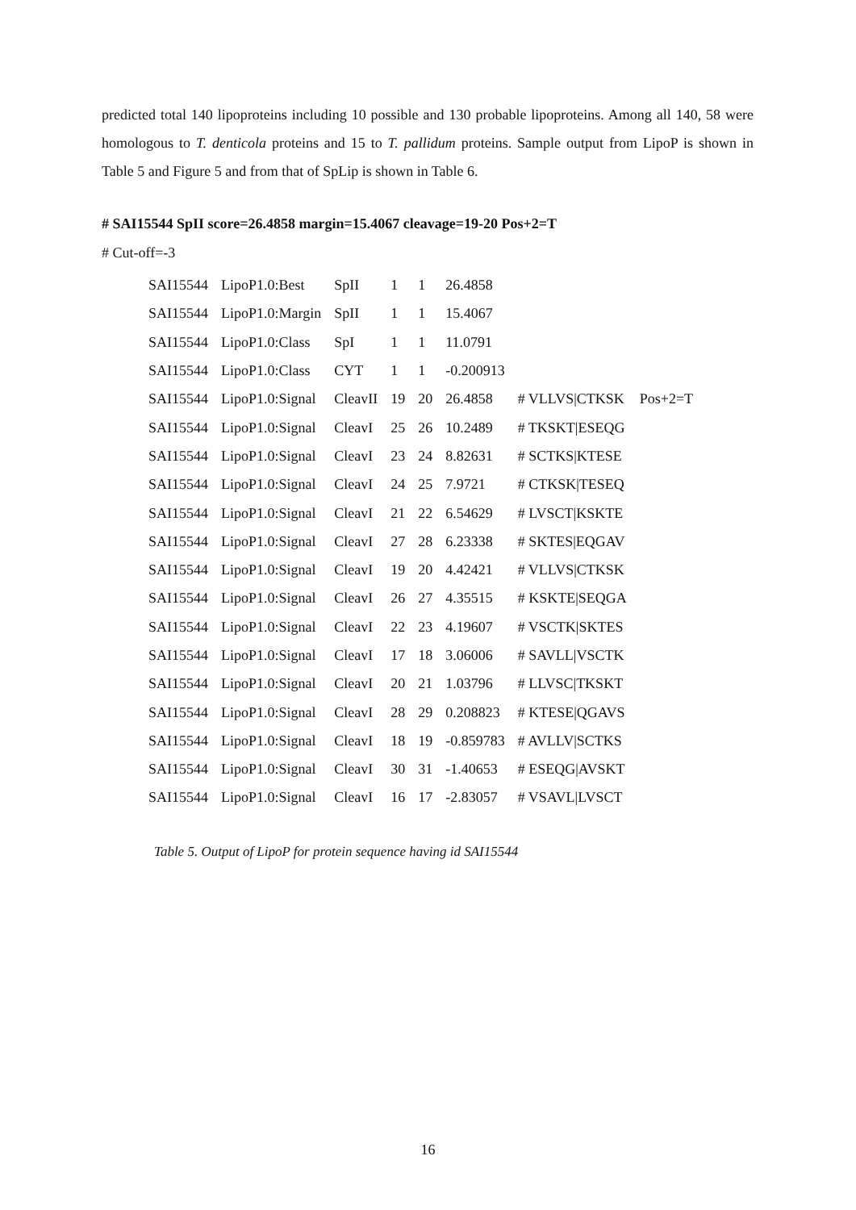predicted total 140 lipoproteins including 10 possible and 130 probable lipoproteins. Among all 140, 58 were homologous to T. denticola proteins and 15 to T. pallidum proteins. Sample output from LipoP is shown in Table 5 and Figure 5 and from that of SpLip is shown in Table 6.
# SAI15544 SpII score=26.4858 margin=15.4067 cleavage=19-20 Pos+2=T
# Cut-off=-3
| SAI15544 | LipoP1.0:Best | SpII | 1 | 1 | 26.4858 | | |
| SAI15544 | LipoP1.0:Margin | SpII | 1 | 1 | 15.4067 | | |
| SAI15544 | LipoP1.0:Class | SpI | 1 | 1 | 11.0791 | | |
| SAI15544 | LipoP1.0:Class | CYT | 1 | 1 | -0.200913 | | |
| SAI15544 | LipoP1.0:Signal | CleavII | 19 | 20 | 26.4858 | # VLLVS/CTKSK | Pos+2=T |
| SAI15544 | LipoP1.0:Signal | CleavI | 25 | 26 | 10.2489 | # TKSKT/ESEQG | |
| SAI15544 | LipoP1.0:Signal | CleavI | 23 | 24 | 8.82631 | # SCTKS/KTESE | |
| SAI15544 | LipoP1.0:Signal | CleavI | 24 | 25 | 7.9721 | # CTKSK/TESEQ | |
| SAI15544 | LipoP1.0:Signal | CleavI | 21 | 22 | 6.54629 | # LVSCT/KSKTE | |
| SAI15544 | LipoP1.0:Signal | CleavI | 27 | 28 | 6.23338 | # SKTES/EQGAV | |
| SAI15544 | LipoP1.0:Signal | CleavI | 19 | 20 | 4.42421 | # VLLVS/CTKSK | |
| SAI15544 | LipoP1.0:Signal | CleavI | 26 | 27 | 4.35515 | # KSKTE/SEQGA | |
| SAI15544 | LipoP1.0:Signal | CleavI | 22 | 23 | 4.19607 | # VSCTK/SKTES | |
| SAI15544 | LipoP1.0:Signal | CleavI | 17 | 18 | 3.06006 | # SAVLL/VSCTK | |
| SAI15544 | LipoP1.0:Signal | CleavI | 20 | 21 | 1.03796 | # LLVSC/TKSKT | |
| SAI15544 | LipoP1.0:Signal | CleavI | 28 | 29 | 0.208823 | # KTESE/QGAVS | |
| SAI15544 | LipoP1.0:Signal | CleavI | 18 | 19 | -0.859783 | # AVLLV/SCTKS | |
| SAI15544 | LipoP1.0:Signal | CleavI | 30 | 31 | -1.40653 | # ESEQG/AVSKT | |
| SAI15544 | LipoP1.0:Signal | CleavI | 16 | 17 | -2.83057 | # VSAVL/LVSCT | |
Table 5. Output of LipoP for protein sequence having id SAI15544
16